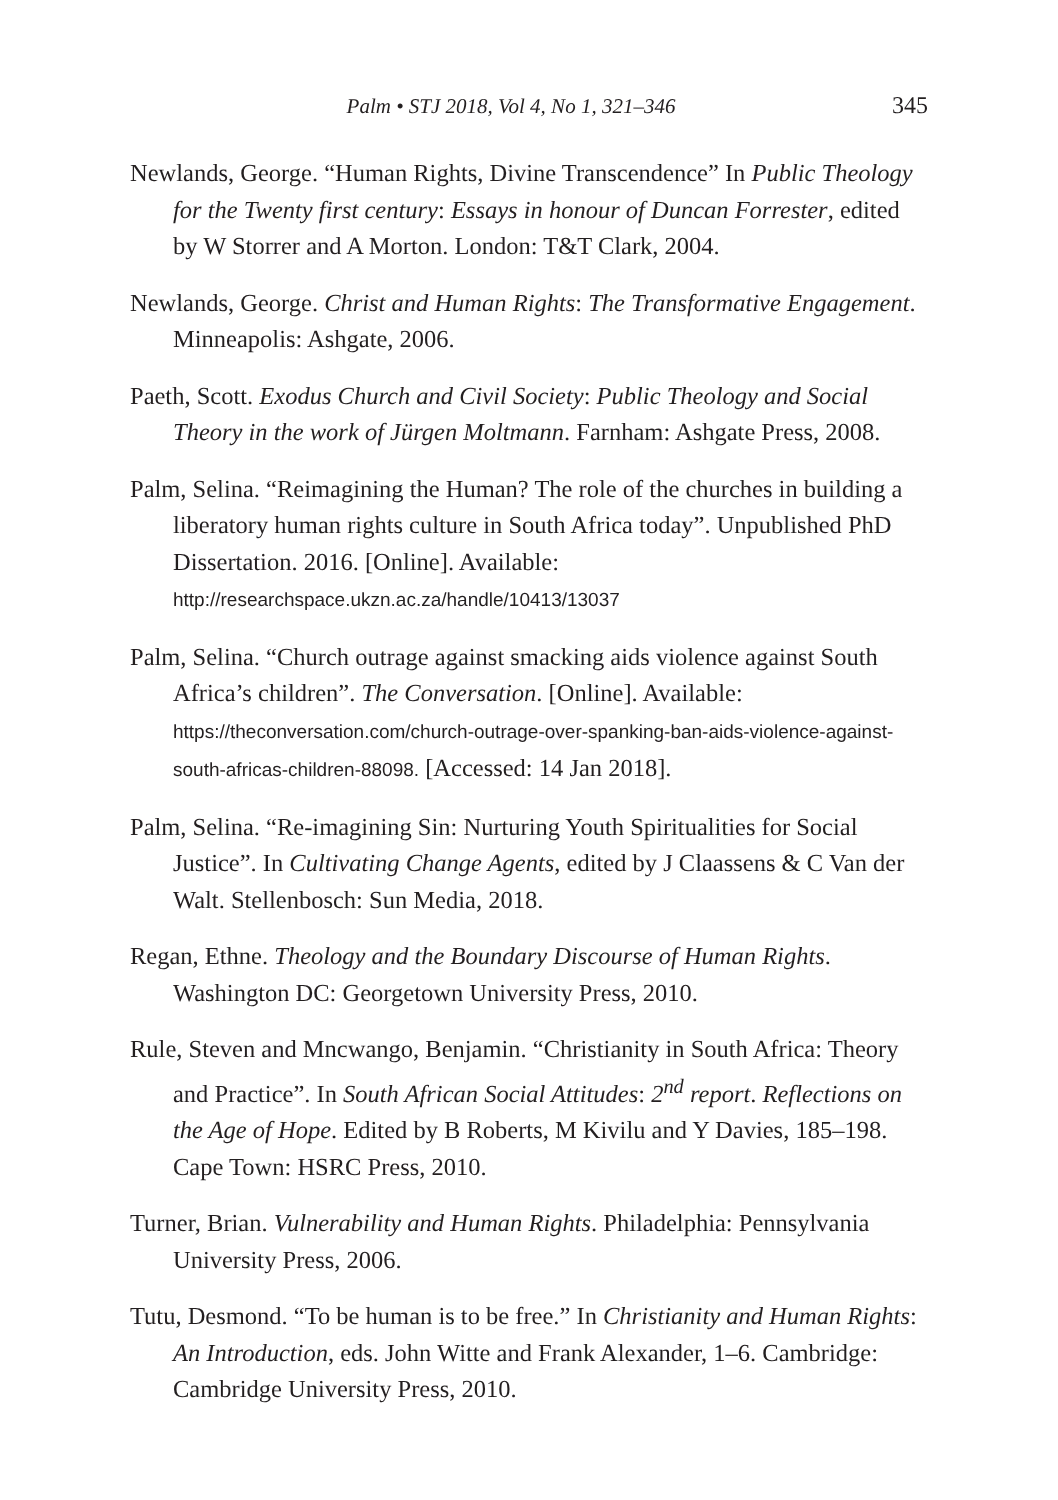Palm • STJ 2018, Vol 4, No 1, 321–346 345
Newlands, George. “Human Rights, Divine Transcendence” In Public Theology for the Twenty first century: Essays in honour of Duncan Forrester, edited by W Storrer and A Morton. London: T&T Clark, 2004.
Newlands, George. Christ and Human Rights: The Transformative Engagement. Minneapolis: Ashgate, 2006.
Paeth, Scott. Exodus Church and Civil Society: Public Theology and Social Theory in the work of Jürgen Moltmann. Farnham: Ashgate Press, 2008.
Palm, Selina. “Reimagining the Human? The role of the churches in building a liberatory human rights culture in South Africa today”. Unpublished PhD Dissertation. 2016. [Online]. Available: http://researchspace.ukzn.ac.za/handle/10413/13037
Palm, Selina. “Church outrage against smacking aids violence against South Africa’s children”. The Conversation. [Online]. Available: https://theconversation.com/church-outrage-over-spanking-ban-aids-violence-against-south-africas-children-88098. [Accessed: 14 Jan 2018].
Palm, Selina. “Re-imagining Sin: Nurturing Youth Spiritualities for Social Justice”. In Cultivating Change Agents, edited by J Claassens & C Van der Walt. Stellenbosch: Sun Media, 2018.
Regan, Ethne. Theology and the Boundary Discourse of Human Rights. Washington DC: Georgetown University Press, 2010.
Rule, Steven and Mncwango, Benjamin. “Christianity in South Africa: Theory and Practice”. In South African Social Attitudes: 2<sup>nd</sup> report. Reflections on the Age of Hope. Edited by B Roberts, M Kivilu and Y Davies, 185–198. Cape Town: HSRC Press, 2010.
Turner, Brian. Vulnerability and Human Rights. Philadelphia: Pennsylvania University Press, 2006.
Tutu, Desmond. “To be human is to be free.” In Christianity and Human Rights: An Introduction, eds. John Witte and Frank Alexander, 1–6. Cambridge: Cambridge University Press, 2010.